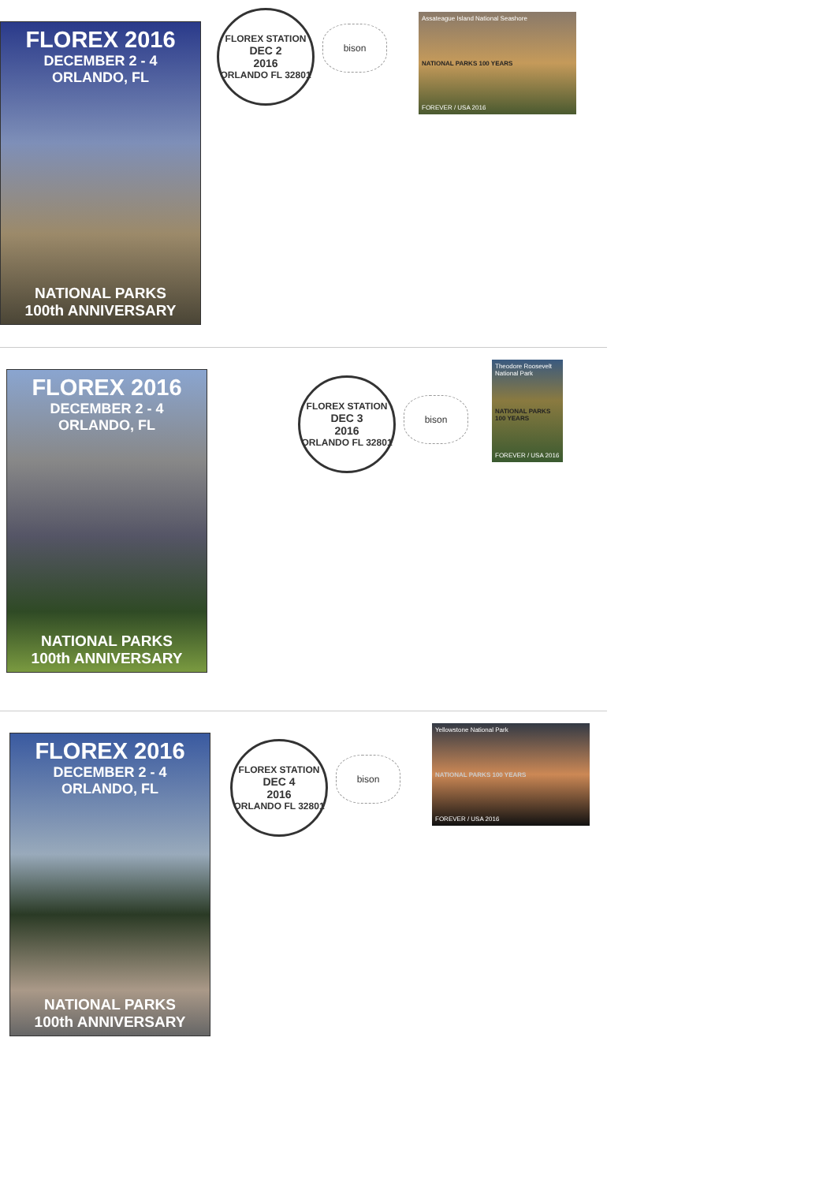FLOREX 2016
DECEMBER 2 - 4
ORLANDO, FL
NATIONAL PARKS
100th ANNIVERSARY
FLOREX STATION
DEC 2
2016
ORLANDO FL 32801
bison
Assateague Island National Seashore
NATIONAL PARKS 100 YEARS
FOREVER / USA 2016
FLOREX 2016
DECEMBER 2 - 4
ORLANDO, FL
NATIONAL PARKS
100th ANNIVERSARY
FLOREX STATION
DEC 3
2016
ORLANDO FL 32801
bison
Theodore Roosevelt National Park
NATIONAL PARKS 100 YEARS
FOREVER / USA 2016
FLOREX 2016
DECEMBER 2 - 4
ORLANDO, FL
NATIONAL PARKS
100th ANNIVERSARY
FLOREX STATION
DEC 4
2016
ORLANDO FL 32801
bison
Yellowstone National Park
NATIONAL PARKS 100 YEARS
FOREVER / USA 2016